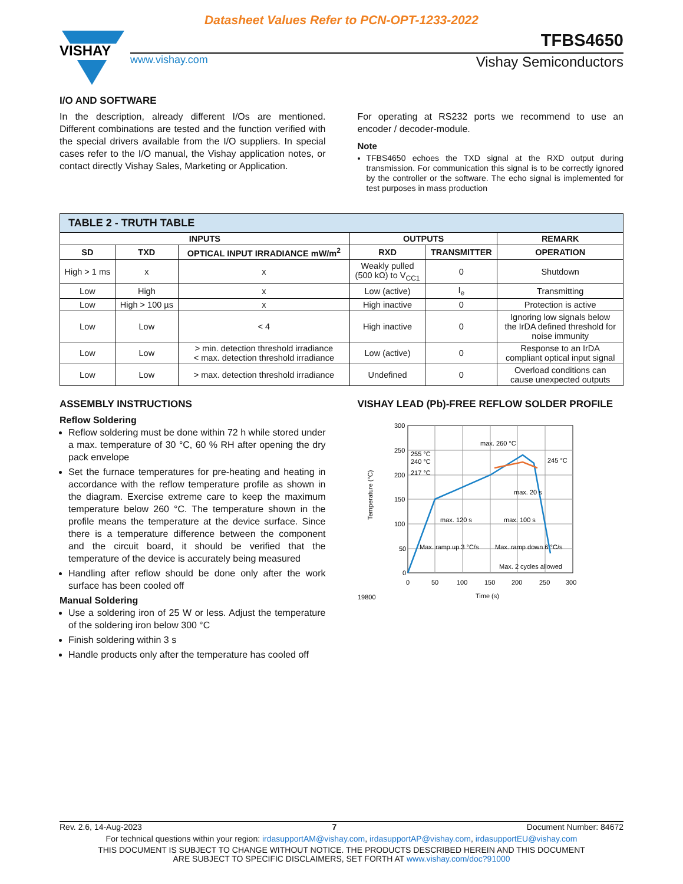Datasheet Values Refer to PCN-OPT-1233-2022
VISHAY
TFBS4650
www.vishay.com Vishay Semiconductors
I/O AND SOFTWARE
In the description, already different I/Os are mentioned. Different combinations are tested and the function verified with the special drivers available from the I/O suppliers. In special cases refer to the I/O manual, the Vishay application notes, or contact directly Vishay Sales, Marketing or Application.
For operating at RS232 ports we recommend to use an encoder / decoder-module.
Note
TFBS4650 echoes the TXD signal at the RXD output during transmission. For communication this signal is to be correctly ignored by the controller or the software. The echo signal is implemented for test purposes in mass production
| TABLE 2 - TRUTH TABLE | | | | | |
| --- | --- | --- | --- | --- | --- |
| INPUTS | | | OUTPUTS | | REMARK |
| SD | TXD | OPTICAL INPUT IRRADIANCE mW/m<sup>2</sup> | RXD | TRANSMITTER | OPERATION |
| High > 1 ms | x | x | Weakly pulled (500 kΩ) to V<sub>CC1</sub> | 0 | Shutdown |
| Low | High | x | Low (active) | I<sub>e</sub> | Transmitting |
| Low | High > 100 µs | x | High inactive | 0 | Protection is active |
| Low | Low | < 4 | High inactive | 0 | Ignoring low signals below the IrDA defined threshold for noise immunity |
| Low | Low | > min. detection threshold irradiance < max. detection threshold irradiance | Low (active) | 0 | Response to an IrDA compliant optical input signal |
| Low | Low | > max. detection threshold irradiance | Undefined | 0 | Overload conditions can cause unexpected outputs |
ASSEMBLY INSTRUCTIONS
Reflow Soldering
Reflow soldering must be done within 72 h while stored under a max. temperature of 30 °C, 60 % RH after opening the dry pack envelope
Set the furnace temperatures for pre-heating and heating in accordance with the reflow temperature profile as shown in the diagram. Exercise extreme care to keep the maximum temperature below 260 °C. The temperature shown in the profile means the temperature at the device surface. Since there is a temperature difference between the component and the circuit board, it should be verified that the temperature of the device is accurately being measured
Handling after reflow should be done only after the work surface has been cooled off
Manual Soldering
Use a soldering iron of 25 W or less. Adjust the temperature of the soldering iron below 300 °C
Finish soldering within 3 s
Handle products only after the temperature has cooled off
VISHAY LEAD (Pb)-FREE REFLOW SOLDER PROFILE
300
250
200
150
100
50
0
0
50
100
150
200
250
300
Time (s)
19800
Temperature (°C)
255 °C
240 °C
217 °C
max. 260 °C
245 °C
max. 20 s
max. 120 s
max. 100 s
Max. ramp up 3 °C/s
Max. ramp down 6 °C/s
Max. 2 cycles allowed
Rev. 2.6, 14-Aug-2023 7 Document Number: 84672
For technical questions within your region: irdasupportAM@vishay.com, irdasupportAP@vishay.com, irdasupportEU@vishay.com
THIS DOCUMENT IS SUBJECT TO CHANGE WITHOUT NOTICE. THE PRODUCTS DESCRIBED HEREIN AND THIS DOCUMENT
ARE SUBJECT TO SPECIFIC DISCLAIMERS, SET FORTH AT www.vishay.com/doc?91000